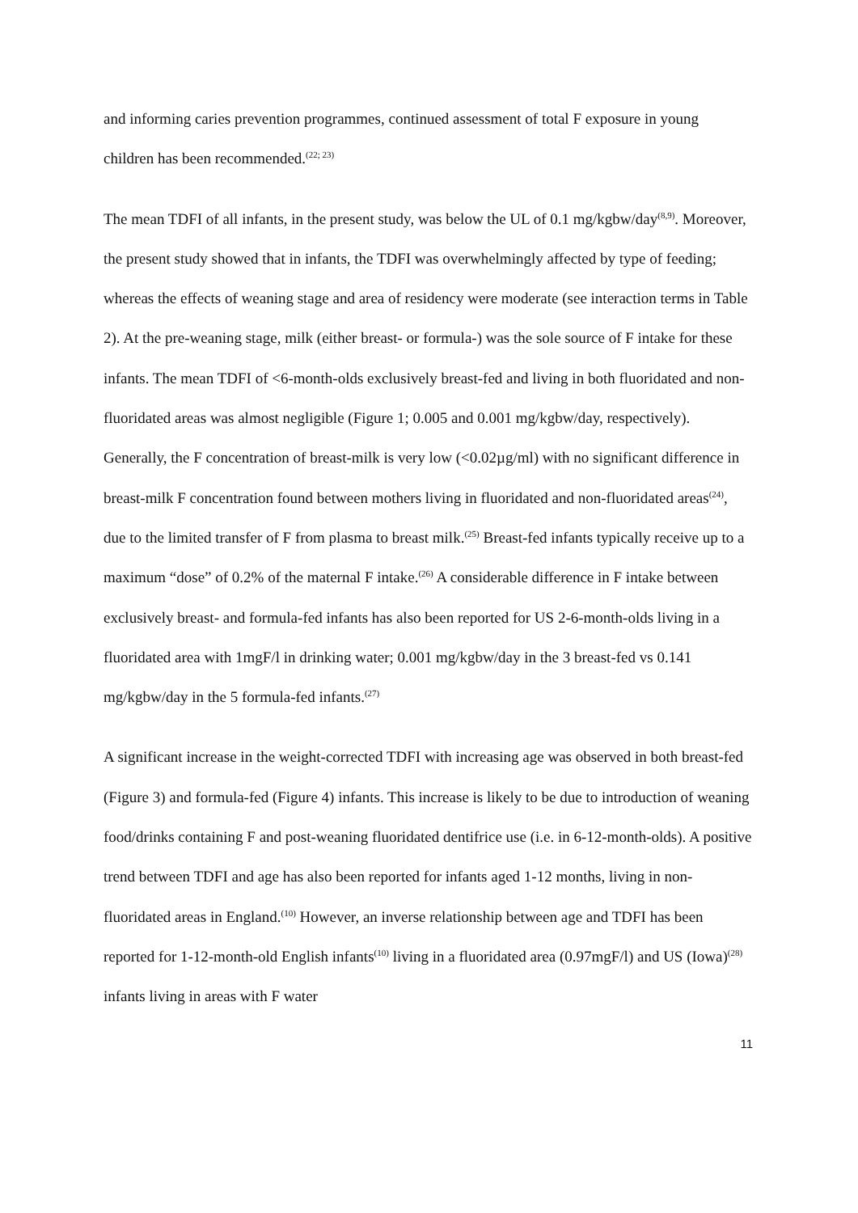and informing caries prevention programmes, continued assessment of total F exposure in young children has been recommended.<sup>(22; 23)</sup>
The mean TDFI of all infants, in the present study, was below the UL of 0.1 mg/kgbw/day<sup>(8,9)</sup>. Moreover, the present study showed that in infants, the TDFI was overwhelmingly affected by type of feeding; whereas the effects of weaning stage and area of residency were moderate (see interaction terms in Table 2). At the pre-weaning stage, milk (either breast- or formula-) was the sole source of F intake for these infants. The mean TDFI of <6-month-olds exclusively breast-fed and living in both fluoridated and non-fluoridated areas was almost negligible (Figure 1; 0.005 and 0.001 mg/kgbw/day, respectively). Generally, the F concentration of breast-milk is very low (<0.02µg/ml) with no significant difference in breast-milk F concentration found between mothers living in fluoridated and non-fluoridated areas<sup>(24)</sup>, due to the limited transfer of F from plasma to breast milk.<sup>(25)</sup> Breast-fed infants typically receive up to a maximum “dose” of 0.2% of the maternal F intake.<sup>(26)</sup> A considerable difference in F intake between exclusively breast- and formula-fed infants has also been reported for US 2-6-month-olds living in a fluoridated area with 1mgF/l in drinking water; 0.001 mg/kgbw/day in the 3 breast-fed vs 0.141 mg/kgbw/day in the 5 formula-fed infants.<sup>(27)</sup>
A significant increase in the weight-corrected TDFI with increasing age was observed in both breast-fed (Figure 3) and formula-fed (Figure 4) infants. This increase is likely to be due to introduction of weaning food/drinks containing F and post-weaning fluoridated dentifrice use (i.e. in 6-12-month-olds). A positive trend between TDFI and age has also been reported for infants aged 1-12 months, living in non-fluoridated areas in England.<sup>(10)</sup> However, an inverse relationship between age and TDFI has been reported for 1-12-month-old English infants<sup>(10)</sup> living in a fluoridated area (0.97mgF/l) and US (Iowa)<sup>(28)</sup> infants living in areas with F water
11